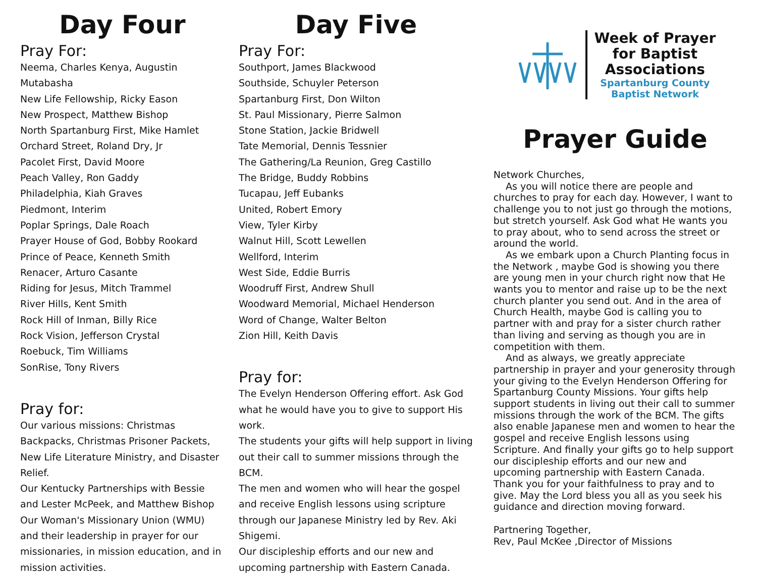Day Four
Pray For:
Neema, Charles Kenya, Augustin Mutabasha
New Life Fellowship, Ricky Eason
New Prospect, Matthew Bishop
North Spartanburg First, Mike Hamlet
Orchard Street, Roland Dry, Jr
Pacolet First, David Moore
Peach Valley, Ron Gaddy
Philadelphia, Kiah Graves
Piedmont, Interim
Poplar Springs, Dale Roach
Prayer House of God, Bobby Rookard
Prince of Peace, Kenneth Smith
Renacer, Arturo Casante
Riding for Jesus, Mitch Trammel
River Hills, Kent Smith
Rock Hill of Inman, Billy Rice
Rock Vision, Jefferson Crystal
Roebuck, Tim Williams
SonRise, Tony Rivers
Pray for:
Our various missions: Christmas Backpacks, Christmas Prisoner Packets, New Life Literature Ministry, and Disaster Relief.
Our Kentucky Partnerships with Bessie and Lester McPeek, and Matthew Bishop
Our Woman's Missionary Union (WMU) and their leadership in prayer for our missionaries, in mission education, and in mission activities.
Day Five
Pray For:
Southport, James Blackwood
Southside, Schuyler Peterson
Spartanburg First, Don Wilton
St. Paul Missionary, Pierre Salmon
Stone Station, Jackie Bridwell
Tate Memorial, Dennis Tessnier
The Gathering/La Reunion, Greg Castillo
The Bridge, Buddy Robbins
Tucapau, Jeff Eubanks
United, Robert Emory
View, Tyler Kirby
Walnut Hill, Scott Lewellen
Wellford, Interim
West Side, Eddie Burris
Woodruff First, Andrew Shull
Woodward Memorial, Michael Henderson
Word of Change, Walter Belton
Zion Hill, Keith Davis
Pray for:
The Evelyn Henderson Offering effort. Ask God what he would have you to give to support His work.
The students your gifts will help support in living out their call to summer missions through the BCM.
The men and women who will hear the gospel and receive English lessons using scripture through our Japanese Ministry led by Rev. Aki Shigemi.
Our discipleship efforts and our new and upcoming partnership with Eastern Canada.
Week of Prayer
for Baptist
Associations
Spartanburg County
Baptist Network
Prayer Guide
Network Churches,
As you will notice there are people and churches to pray for each day. However, I want to challenge you to not just go through the motions, but stretch yourself. Ask God what He wants you to pray about, who to send across the street or around the world.
As we embark upon a Church Planting focus in the Network , maybe God is showing you there are young men in your church right now that He wants you to mentor and raise up to be the next church planter you send out. And in the area of Church Health, maybe God is calling you to partner with and pray for a sister church rather than living and serving as though you are in competition with them.
And as always, we greatly appreciate partnership in prayer and your generosity through your giving to the Evelyn Henderson Offering for Spartanburg County Missions. Your gifts help support students in living out their call to summer missions through the work of the BCM. The gifts also enable Japanese men and women to hear the gospel and receive English lessons using Scripture. And finally your gifts go to help support our discipleship efforts and our new and upcoming partnership with Eastern Canada. Thank you for your faithfulness to pray and to give. May the Lord bless you all as you seek his guidance and direction moving forward.
Partnering Together,
Rev, Paul McKee ,Director of Missions